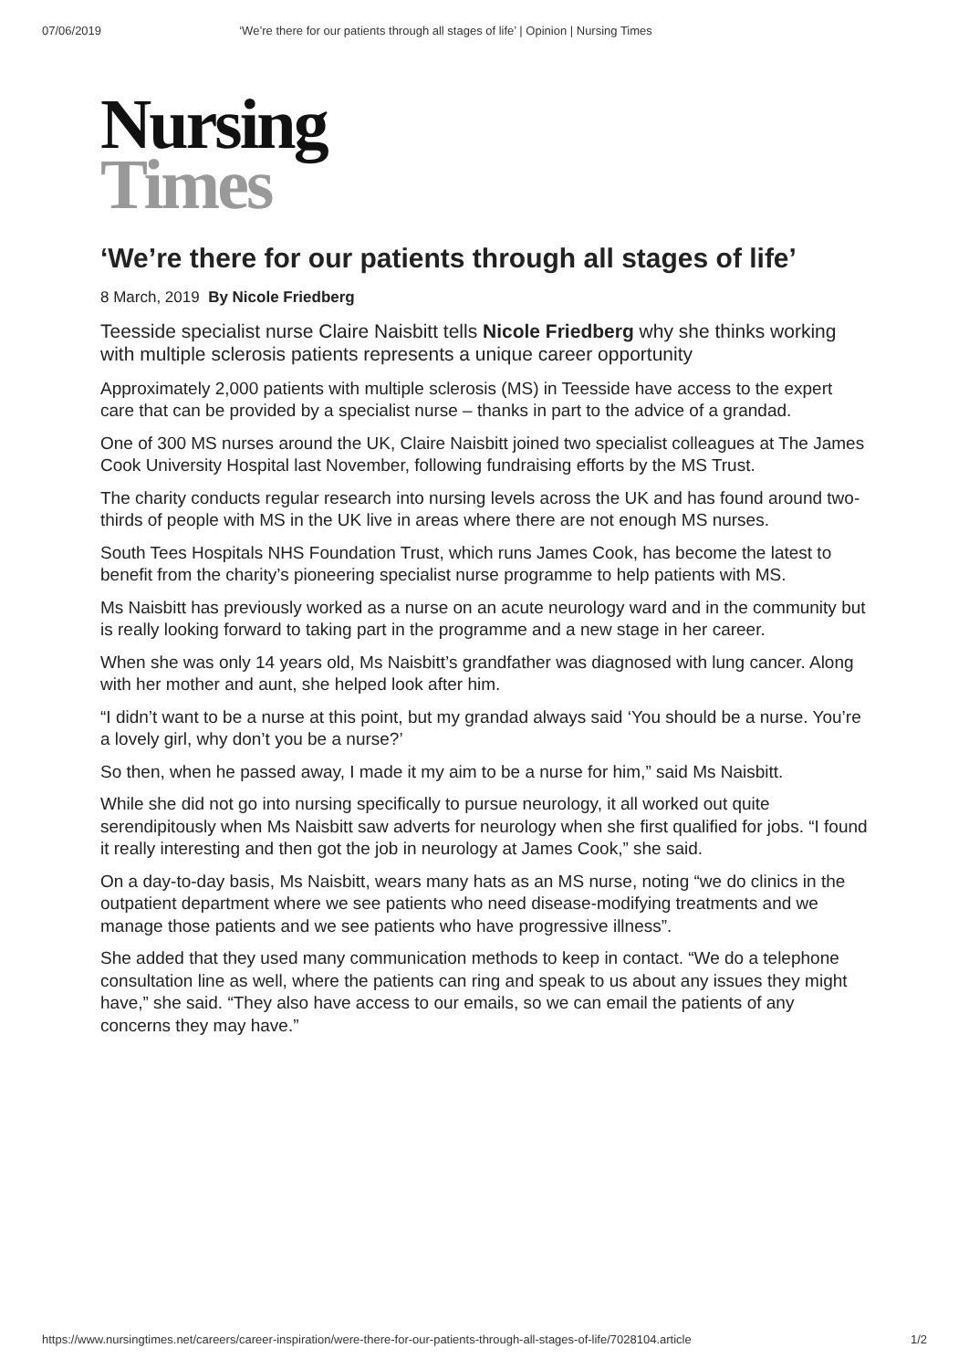07/06/2019 ‘We’re there for our patients through all stages of life’ | Opinion | Nursing Times
Nursing
Times
‘We’re there for our patients through all stages of life’
8 March, 2019 By Nicole Friedberg
Teesside specialist nurse Claire Naisbitt tells Nicole Friedberg why she thinks working with multiple sclerosis patients represents a unique career opportunity
Approximately 2,000 patients with multiple sclerosis (MS) in Teesside have access to the expert care that can be provided by a specialist nurse – thanks in part to the advice of a grandad.
One of 300 MS nurses around the UK, Claire Naisbitt joined two specialist colleagues at The James Cook University Hospital last November, following fundraising efforts by the MS Trust.
The charity conducts regular research into nursing levels across the UK and has found around two-thirds of people with MS in the UK live in areas where there are not enough MS nurses.
South Tees Hospitals NHS Foundation Trust, which runs James Cook, has become the latest to benefit from the charity’s pioneering specialist nurse programme to help patients with MS.
Ms Naisbitt has previously worked as a nurse on an acute neurology ward and in the community but is really looking forward to taking part in the programme and a new stage in her career.
When she was only 14 years old, Ms Naisbitt’s grandfather was diagnosed with lung cancer. Along with her mother and aunt, she helped look after him.
“I didn’t want to be a nurse at this point, but my grandad always said ‘You should be a nurse. You’re a lovely girl, why don’t you be a nurse?’
So then, when he passed away, I made it my aim to be a nurse for him,” said Ms Naisbitt.
While she did not go into nursing specifically to pursue neurology, it all worked out quite serendipitously when Ms Naisbitt saw adverts for neurology when she first qualified for jobs. “I found it really interesting and then got the job in neurology at James Cook,” she said.
On a day-to-day basis, Ms Naisbitt, wears many hats as an MS nurse, noting “we do clinics in the outpatient department where we see patients who need disease-modifying treatments and we manage those patients and we see patients who have progressive illness”.
She added that they used many communication methods to keep in contact. “We do a telephone consultation line as well, where the patients can ring and speak to us about any issues they might have,” she said. “They also have access to our emails, so we can email the patients of any concerns they may have.”
https://www.nursingtimes.net/careers/career-inspiration/were-there-for-our-patients-through-all-stages-of-life/7028104.article 1/2